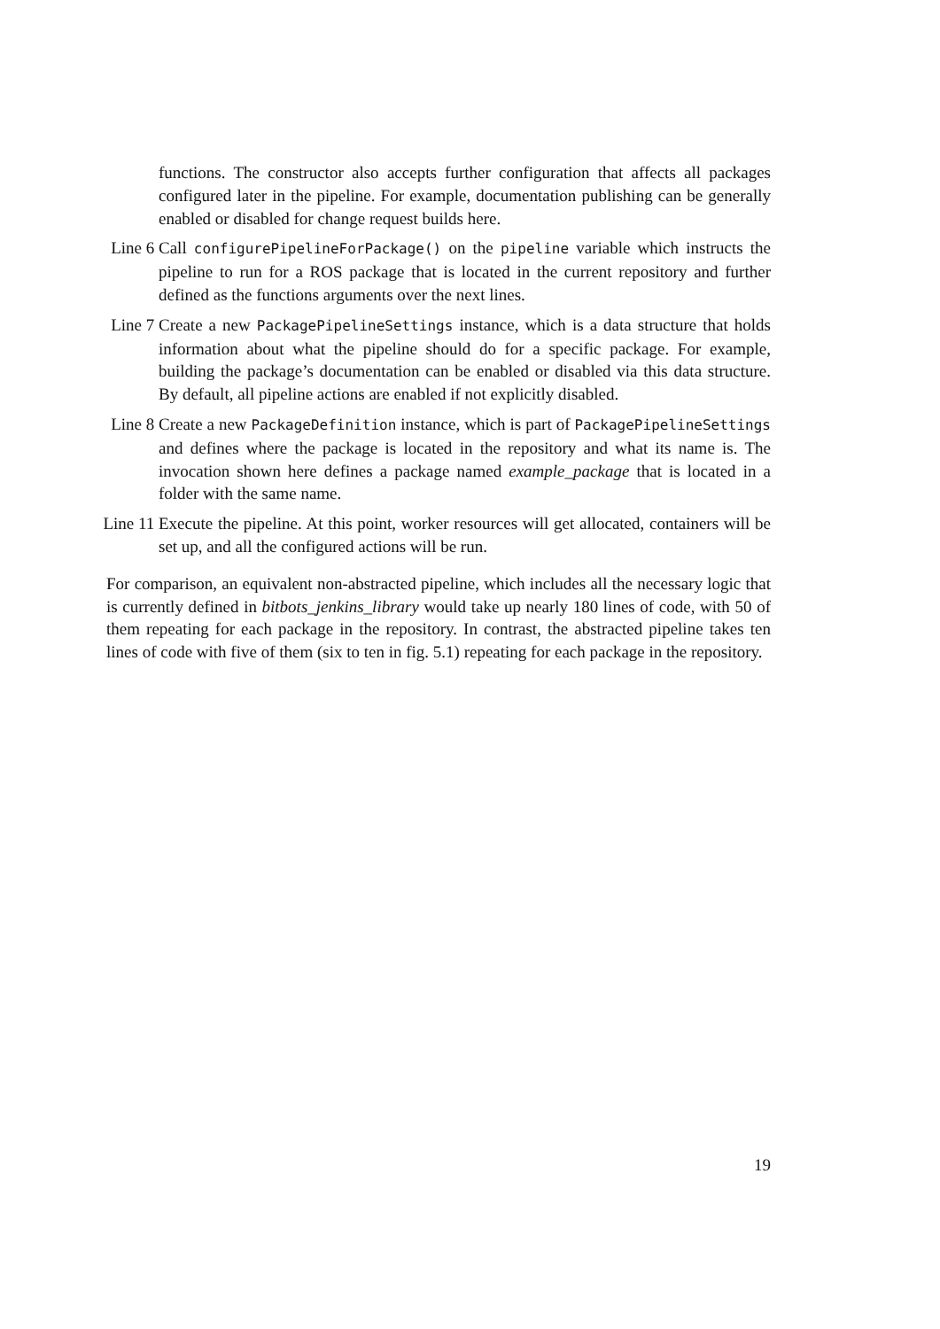functions. The constructor also accepts further configuration that affects all packages configured later in the pipeline. For example, documentation publishing can be generally enabled or disabled for change request builds here.
Line 6 Call configurePipelineForPackage() on the pipeline variable which instructs the pipeline to run for a ROS package that is located in the current repository and further defined as the functions arguments over the next lines.
Line 7 Create a new PackagePipelineSettings instance, which is a data structure that holds information about what the pipeline should do for a specific package. For example, building the package’s documentation can be enabled or disabled via this data structure. By default, all pipeline actions are enabled if not explicitly disabled.
Line 8 Create a new PackageDefinition instance, which is part of PackagePipelineSettings and defines where the package is located in the repository and what its name is. The invocation shown here defines a package named example_package that is located in a folder with the same name.
Line 11 Execute the pipeline. At this point, worker resources will get allocated, containers will be set up, and all the configured actions will be run.
For comparison, an equivalent non-abstracted pipeline, which includes all the necessary logic that is currently defined in bitbots_jenkins_library would take up nearly 180 lines of code, with 50 of them repeating for each package in the repository. In contrast, the abstracted pipeline takes ten lines of code with five of them (six to ten in fig. 5.1) repeating for each package in the repository.
19